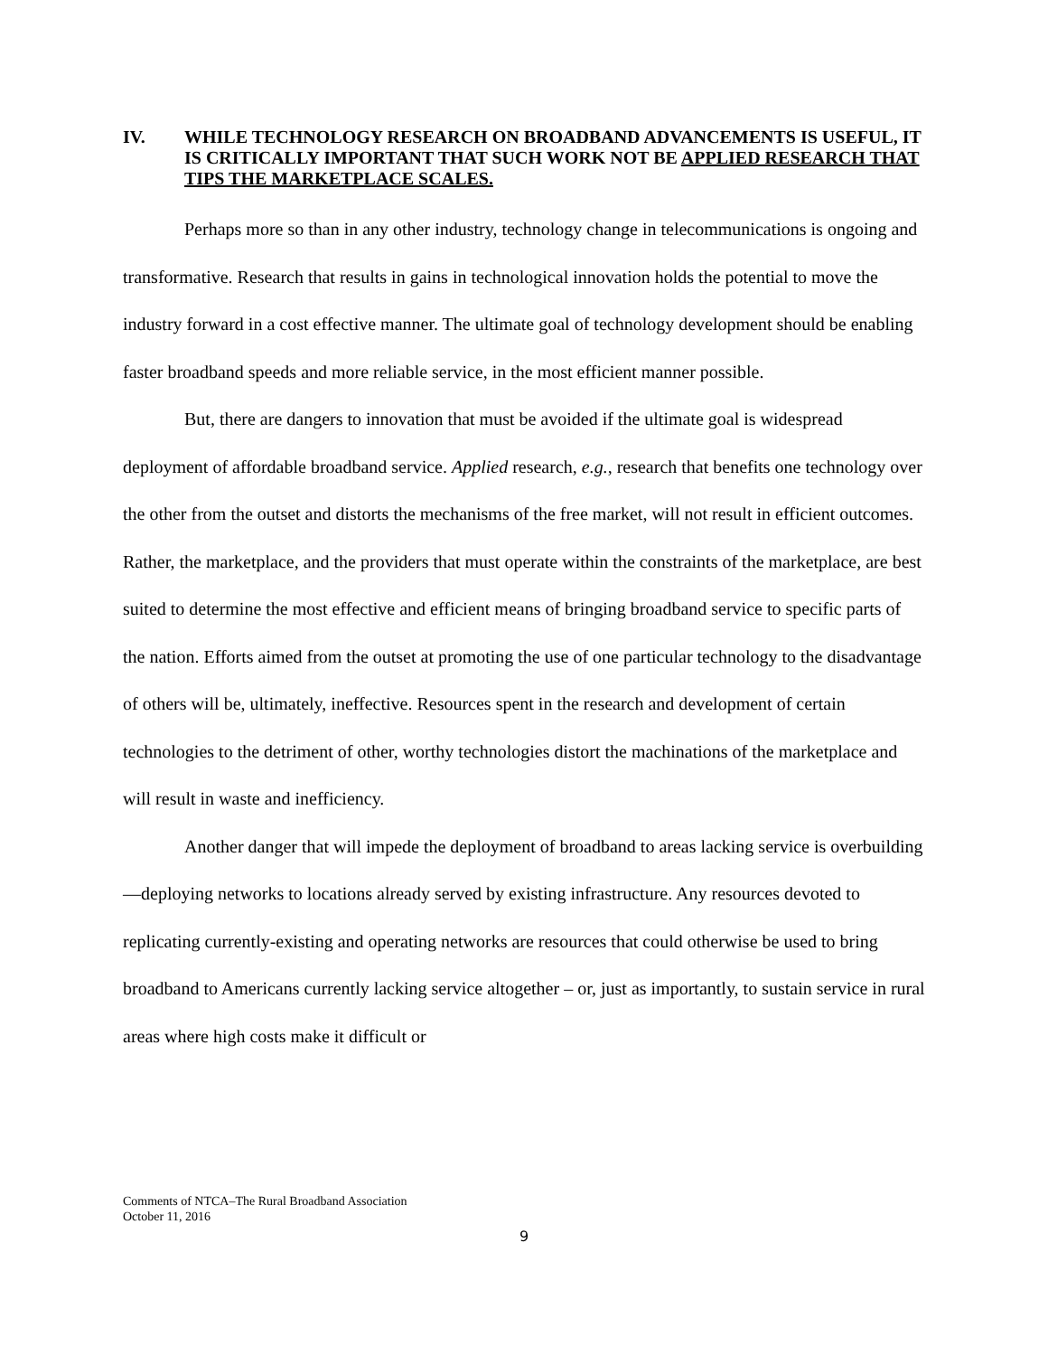IV. WHILE TECHNOLOGY RESEARCH ON BROADBAND ADVANCEMENTS IS USEFUL, IT IS CRITICALLY IMPORTANT THAT SUCH WORK NOT BE APPLIED RESEARCH THAT TIPS THE MARKETPLACE SCALES.
Perhaps more so than in any other industry, technology change in telecommunications is ongoing and transformative. Research that results in gains in technological innovation holds the potential to move the industry forward in a cost effective manner. The ultimate goal of technology development should be enabling faster broadband speeds and more reliable service, in the most efficient manner possible.
But, there are dangers to innovation that must be avoided if the ultimate goal is widespread deployment of affordable broadband service. Applied research, e.g., research that benefits one technology over the other from the outset and distorts the mechanisms of the free market, will not result in efficient outcomes. Rather, the marketplace, and the providers that must operate within the constraints of the marketplace, are best suited to determine the most effective and efficient means of bringing broadband service to specific parts of the nation. Efforts aimed from the outset at promoting the use of one particular technology to the disadvantage of others will be, ultimately, ineffective. Resources spent in the research and development of certain technologies to the detriment of other, worthy technologies distort the machinations of the marketplace and will result in waste and inefficiency.
Another danger that will impede the deployment of broadband to areas lacking service is overbuilding—deploying networks to locations already served by existing infrastructure. Any resources devoted to replicating currently-existing and operating networks are resources that could otherwise be used to bring broadband to Americans currently lacking service altogether – or, just as importantly, to sustain service in rural areas where high costs make it difficult or
Comments of NTCA–The Rural Broadband Association
October 11, 2016
9